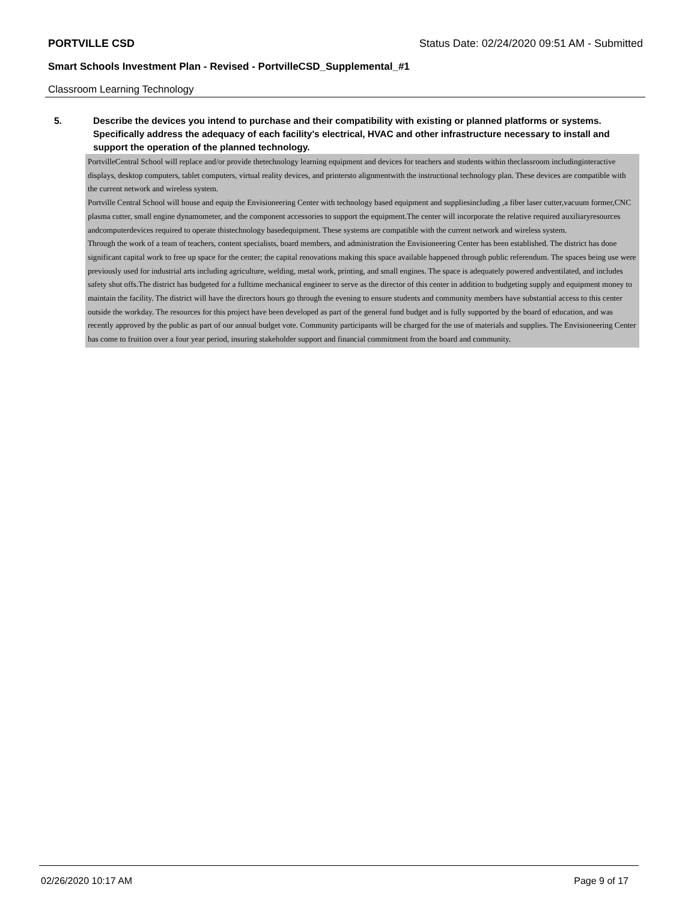PORTVILLE CSD Status Date: 02/24/2020 09:51 AM - Submitted
Smart Schools Investment Plan - Revised - PortvilleCSD_Supplemental_#1
Classroom Learning Technology
5. Describe the devices you intend to purchase and their compatibility with existing or planned platforms or systems. Specifically address the adequacy of each facility's electrical, HVAC and other infrastructure necessary to install and support the operation of the planned technology.
PortvilleCentral School will replace and/or provide thetechnology learning equipment and devices for teachers and students within theclassroom includinginteractive displays, desktop computers, tablet computers, virtual reality devices, and printersto alignmentwith the instructional technology plan. These devices are compatible with the current network and wireless system.
Portville Central School will house and equip the Envisioneering Center with technology based equipment and suppliesincluding ,a fiber laser cutter,vacuum former,CNC plasma cutter, small engine dynamometer, and the component accessories to support the equipment.The center will incorporate the relative required auxiliaryresources andcomputerdevices required to operate thistechnology basedequipment. These systems are compatible with the current network and wireless system.
Through the work of a team of teachers, content specialists, board members, and administration the Envisioneering Center has been established. The district has done significant capital work to free up space for the center; the capital renovations making this space available happened through public referendum. The spaces being use were previously used for industrial arts including agriculture, welding, metal work, printing, and small engines. The space is adequately powered andventilated, and includes safety shut offs.The district has budgeted for a fulltime mechanical engineer to serve as the director of this center in addition to budgeting supply and equipment money to maintain the facility. The district will have the directors hours go through the evening to ensure students and community members have substantial access to this center outside the workday. The resources for this project have been developed as part of the general fund budget and is fully supported by the board of education, and was recently approved by the public as part of our annual budget vote. Community participants will be charged for the use of materials and supplies. The Envisioneering Center has come to fruition over a four year period, insuring stakeholder support and financial commitment from the board and community.
02/26/2020 10:17 AM Page 9 of 17